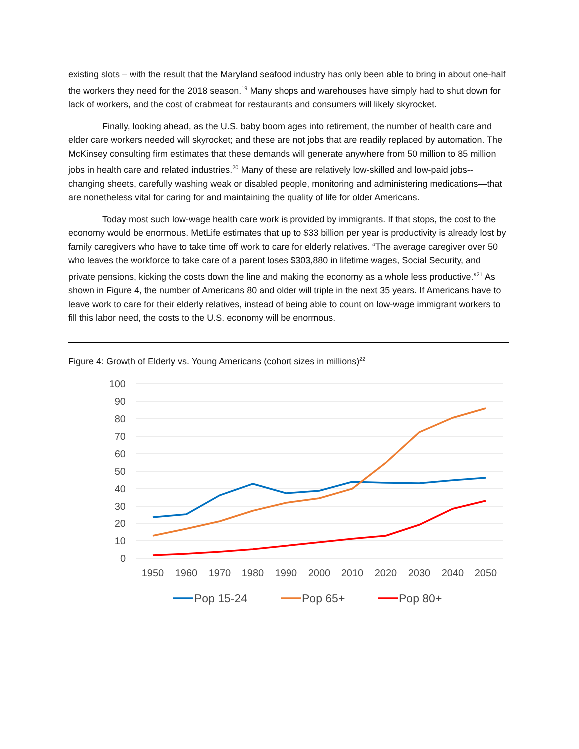existing slots – with the result that the Maryland seafood industry has only been able to bring in about one-half the workers they need for the 2018 season.<sup>19</sup> Many shops and warehouses have simply had to shut down for lack of workers, and the cost of crabmeat for restaurants and consumers will likely skyrocket.
Finally, looking ahead, as the U.S. baby boom ages into retirement, the number of health care and elder care workers needed will skyrocket; and these are not jobs that are readily replaced by automation. The McKinsey consulting firm estimates that these demands will generate anywhere from 50 million to 85 million jobs in health care and related industries.<sup>20</sup> Many of these are relatively low-skilled and low-paid jobs--changing sheets, carefully washing weak or disabled people, monitoring and administering medications—that are nonetheless vital for caring for and maintaining the quality of life for older Americans.
Today most such low-wage health care work is provided by immigrants. If that stops, the cost to the economy would be enormous. MetLife estimates that up to $33 billion per year is productivity is already lost by family caregivers who have to take time off work to care for elderly relatives. “The average caregiver over 50 who leaves the workforce to take care of a parent loses $303,880 in lifetime wages, Social Security, and private pensions, kicking the costs down the line and making the economy as a whole less productive.”<sup>21</sup> As shown in Figure 4, the number of Americans 80 and older will triple in the next 35 years. If Americans have to leave work to care for their elderly relatives, instead of being able to count on low-wage immigrant workers to fill this labor need, the costs to the U.S. economy will be enormous.
Figure 4: Growth of Elderly vs. Young Americans (cohort sizes in millions)<sup>22</sup>
100
90
80
70
60
50
40
30
20
10
0
1950
1960
1970
1980
1990
2000
2010
2020
2030
2040
2050
Pop 15-24
Pop 65+
Pop 80+